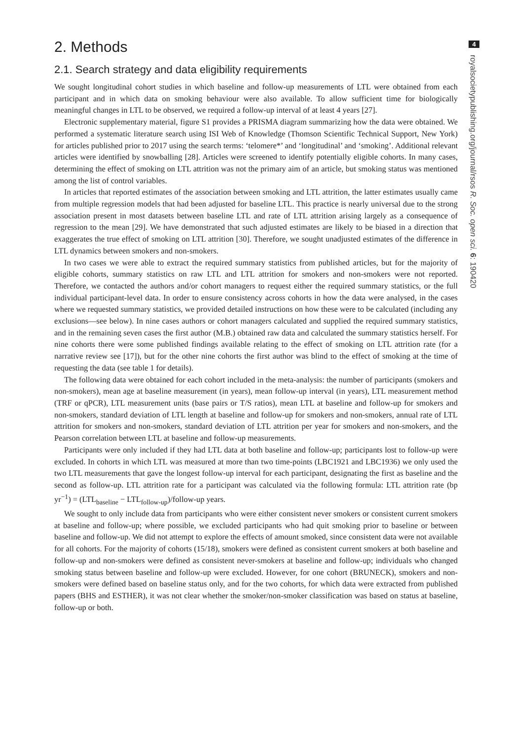2. Methods
2.1. Search strategy and data eligibility requirements
We sought longitudinal cohort studies in which baseline and follow-up measurements of LTL were obtained from each participant and in which data on smoking behaviour were also available. To allow sufficient time for biologically meaningful changes in LTL to be observed, we required a follow-up interval of at least 4 years [27].
Electronic supplementary material, figure S1 provides a PRISMA diagram summarizing how the data were obtained. We performed a systematic literature search using ISI Web of Knowledge (Thomson Scientific Technical Support, New York) for articles published prior to 2017 using the search terms: ‘telomere*’ and ‘longitudinal’ and ‘smoking’. Additional relevant articles were identified by snowballing [28]. Articles were screened to identify potentially eligible cohorts. In many cases, determining the effect of smoking on LTL attrition was not the primary aim of an article, but smoking status was mentioned among the list of control variables.
In articles that reported estimates of the association between smoking and LTL attrition, the latter estimates usually came from multiple regression models that had been adjusted for baseline LTL. This practice is nearly universal due to the strong association present in most datasets between baseline LTL and rate of LTL attrition arising largely as a consequence of regression to the mean [29]. We have demonstrated that such adjusted estimates are likely to be biased in a direction that exaggerates the true effect of smoking on LTL attrition [30]. Therefore, we sought unadjusted estimates of the difference in LTL dynamics between smokers and non-smokers.
In two cases we were able to extract the required summary statistics from published articles, but for the majority of eligible cohorts, summary statistics on raw LTL and LTL attrition for smokers and non-smokers were not reported. Therefore, we contacted the authors and/or cohort managers to request either the required summary statistics, or the full individual participant-level data. In order to ensure consistency across cohorts in how the data were analysed, in the cases where we requested summary statistics, we provided detailed instructions on how these were to be calculated (including any exclusions—see below). In nine cases authors or cohort managers calculated and supplied the required summary statistics, and in the remaining seven cases the first author (M.B.) obtained raw data and calculated the summary statistics herself. For nine cohorts there were some published findings available relating to the effect of smoking on LTL attrition rate (for a narrative review see [17]), but for the other nine cohorts the first author was blind to the effect of smoking at the time of requesting the data (see table 1 for details).
The following data were obtained for each cohort included in the meta-analysis: the number of participants (smokers and non-smokers), mean age at baseline measurement (in years), mean follow-up interval (in years), LTL measurement method (TRF or qPCR), LTL measurement units (base pairs or T/S ratios), mean LTL at baseline and follow-up for smokers and non-smokers, standard deviation of LTL length at baseline and follow-up for smokers and non-smokers, annual rate of LTL attrition for smokers and non-smokers, standard deviation of LTL attrition per year for smokers and non-smokers, and the Pearson correlation between LTL at baseline and follow-up measurements.
Participants were only included if they had LTL data at both baseline and follow-up; participants lost to follow-up were excluded. In cohorts in which LTL was measured at more than two time-points (LBC1921 and LBC1936) we only used the two LTL measurements that gave the longest follow-up interval for each participant, designating the first as baseline and the second as follow-up. LTL attrition rate for a participant was calculated via the following formula: LTL attrition rate (bp yr<sup>−1</sup>) = (LTL<sub>baseline</sub> − LTL<sub>follow-up</sub>)/follow-up years.
We sought to only include data from participants who were either consistent never smokers or consistent current smokers at baseline and follow-up; where possible, we excluded participants who had quit smoking prior to baseline or between baseline and follow-up. We did not attempt to explore the effects of amount smoked, since consistent data were not available for all cohorts. For the majority of cohorts (15/18), smokers were defined as consistent current smokers at both baseline and follow-up and non-smokers were defined as consistent never-smokers at baseline and follow-up; individuals who changed smoking status between baseline and follow-up were excluded. However, for one cohort (BRUNECK), smokers and non-smokers were defined based on baseline status only, and for the two cohorts, for which data were extracted from published papers (BHS and ESTHER), it was not clear whether the smoker/non-smoker classification was based on status at baseline, follow-up or both.
4
royalsocietypublishing.org/journal/rsos R. Soc. open sci. 6: 190420